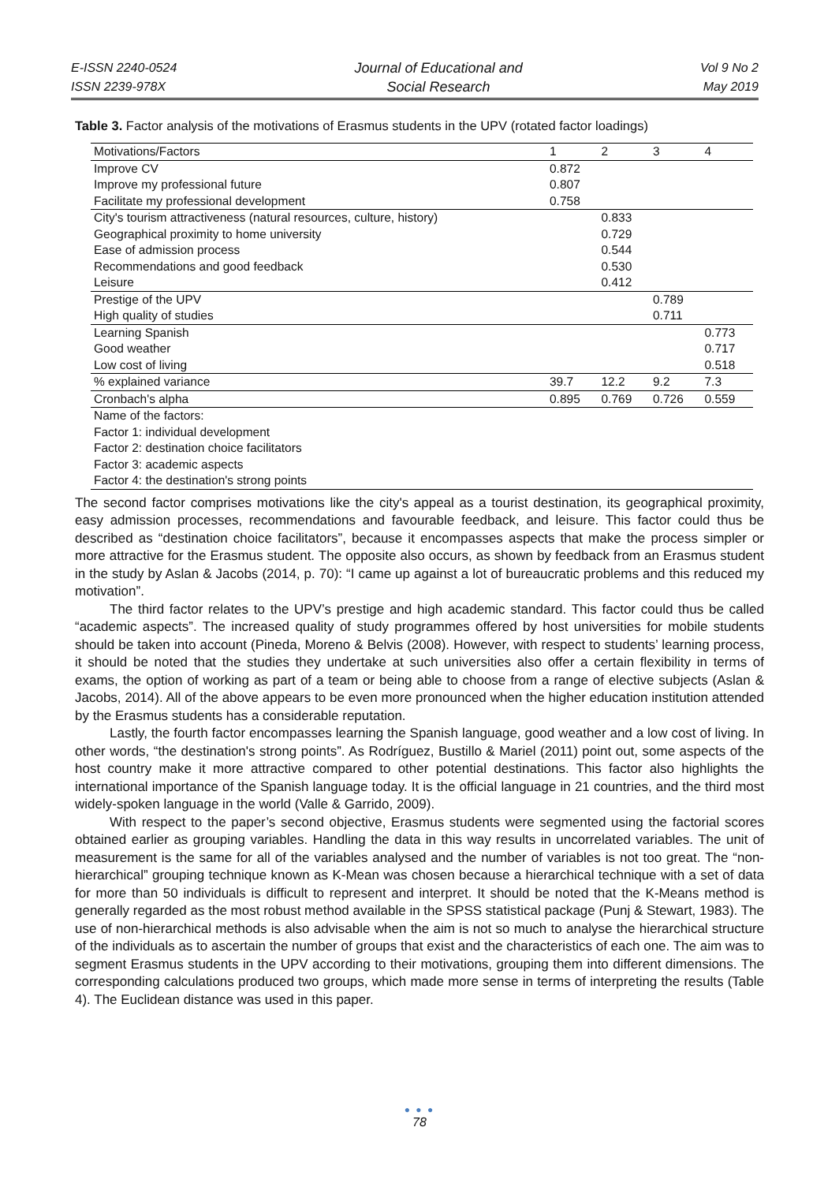E-ISSN 2240-0524
ISSN 2239-978X
Journal of Educational and
Social Research
Vol 9 No 2
May 2019
Table 3. Factor analysis of the motivations of Erasmus students in the UPV (rotated factor loadings)
| Motivations/Factors | 1 | 2 | 3 | 4 |
| Improve CV | 0.872 | | | |
| Improve my professional future | 0.807 | | | |
| Facilitate my professional development | 0.758 | | | |
| City's tourism attractiveness (natural resources, culture, history) | | 0.833 | | |
| Geographical proximity to home university | | 0.729 | | |
| Ease of admission process | | 0.544 | | |
| Recommendations and good feedback | | 0.530 | | |
| Leisure | | 0.412 | | |
| Prestige of the UPV | | | 0.789 | |
| High quality of studies | | | 0.711 | |
| Learning Spanish | | | | 0.773 |
| Good weather | | | | 0.717 |
| Low cost of living | | | | 0.518 |
| % explained variance | 39.7 | 12.2 | 9.2 | 7.3 |
| Cronbach's alpha | 0.895 | 0.769 | 0.726 | 0.559 |
| Name of the factors: | | | | |
| Factor 1: individual development | | | | |
| Factor 2: destination choice facilitators | | | | |
| Factor 3: academic aspects | | | | |
| Factor 4: the destination's strong points | | | | |
The second factor comprises motivations like the city's appeal as a tourist destination, its geographical proximity, easy admission processes, recommendations and favourable feedback, and leisure. This factor could thus be described as “destination choice facilitators”, because it encompasses aspects that make the process simpler or more attractive for the Erasmus student. The opposite also occurs, as shown by feedback from an Erasmus student in the study by Aslan & Jacobs (2014, p. 70): “I came up against a lot of bureaucratic problems and this reduced my motivation”.
The third factor relates to the UPV’s prestige and high academic standard. This factor could thus be called “academic aspects”. The increased quality of study programmes offered by host universities for mobile students should be taken into account (Pineda, Moreno & Belvis (2008). However, with respect to students’ learning process, it should be noted that the studies they undertake at such universities also offer a certain flexibility in terms of exams, the option of working as part of a team or being able to choose from a range of elective subjects (Aslan & Jacobs, 2014). All of the above appears to be even more pronounced when the higher education institution attended by the Erasmus students has a considerable reputation.
Lastly, the fourth factor encompasses learning the Spanish language, good weather and a low cost of living. In other words, “the destination's strong points”. As Rodríguez, Bustillo & Mariel (2011) point out, some aspects of the host country make it more attractive compared to other potential destinations. This factor also highlights the international importance of the Spanish language today. It is the official language in 21 countries, and the third most widely-spoken language in the world (Valle & Garrido, 2009).
With respect to the paper’s second objective, Erasmus students were segmented using the factorial scores obtained earlier as grouping variables. Handling the data in this way results in uncorrelated variables. The unit of measurement is the same for all of the variables analysed and the number of variables is not too great. The “non-hierarchical” grouping technique known as K-Mean was chosen because a hierarchical technique with a set of data for more than 50 individuals is difficult to represent and interpret. It should be noted that the K-Means method is generally regarded as the most robust method available in the SPSS statistical package (Punj & Stewart, 1983). The use of non-hierarchical methods is also advisable when the aim is not so much to analyse the hierarchical structure of the individuals as to ascertain the number of groups that exist and the characteristics of each one. The aim was to segment Erasmus students in the UPV according to their motivations, grouping them into different dimensions. The corresponding calculations produced two groups, which made more sense in terms of interpreting the results (Table 4). The Euclidean distance was used in this paper.
● ● ●
78